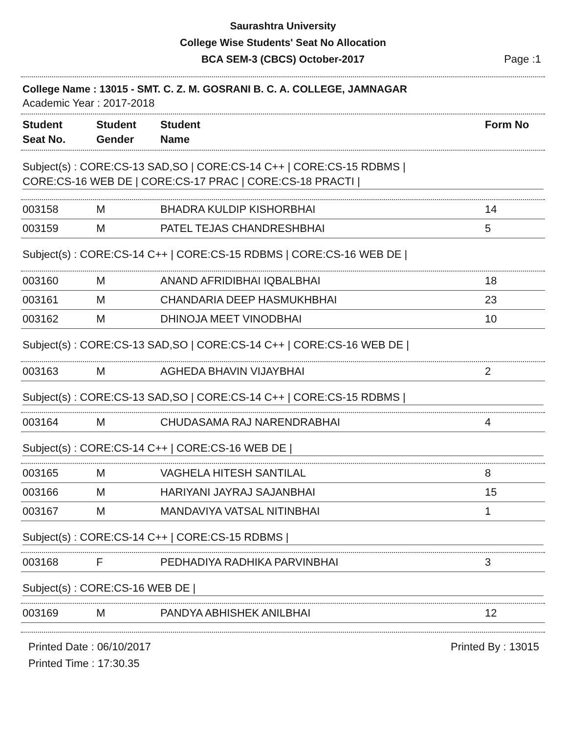Saurashtra University
College Wise Students' Seat No Allocation
BCA SEM-3 (CBCS) October-2017
Page :1
College Name : 13015 - SMT. C. Z. M. GOSRANI B. C. A. COLLEGE, JAMNAGAR
Academic Year : 2017-2018
| Student Seat No. | Student Gender | Student Name | Form No |
| --- | --- | --- | --- |
Subject(s) : CORE:CS-13 SAD,SO | CORE:CS-14 C++ | CORE:CS-15 RDBMS |
CORE:CS-16 WEB DE | CORE:CS-17 PRAC | CORE:CS-18 PRACTI |
| 003158 | M | BHADRA KULDIP KISHORBHAI | 14 |
| 003159 | M | PATEL TEJAS CHANDRESHBHAI | 5 |
Subject(s) : CORE:CS-14 C++ | CORE:CS-15 RDBMS | CORE:CS-16 WEB DE |
| 003160 | M | ANAND AFRIDIBHAI IQBALBHAI | 18 |
| 003161 | M | CHANDARIA DEEP HASMUKHBHAI | 23 |
| 003162 | M | DHINOJA MEET VINODBHAI | 10 |
Subject(s) : CORE:CS-13 SAD,SO | CORE:CS-14 C++ | CORE:CS-16 WEB DE |
| 003163 | M | AGHEDA BHAVIN VIJAYBHAI | 2 |
Subject(s) : CORE:CS-13 SAD,SO | CORE:CS-14 C++ | CORE:CS-15 RDBMS |
| 003164 | M | CHUDASAMA RAJ NARENDRABHAI | 4 |
Subject(s) : CORE:CS-14 C++ | CORE:CS-16 WEB DE |
| 003165 | M | VAGHELA HITESH SANTILAL | 8 |
| 003166 | M | HARIYANI JAYRAJ SAJANBHAI | 15 |
| 003167 | M | MANDAVIYA VATSAL NITINBHAI | 1 |
Subject(s) : CORE:CS-14 C++ | CORE:CS-15 RDBMS |
| 003168 | F | PEDHADIYA RADHIKA PARVINBHAI | 3 |
Subject(s) : CORE:CS-16 WEB DE |
| 003169 | M | PANDYA ABHISHEK ANILBHAI | 12 |
Printed Date : 06/10/2017
Printed Time : 17:30.35
Printed By : 13015